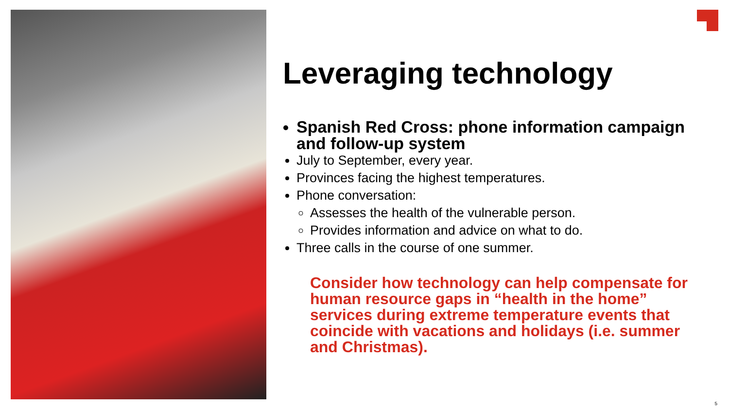Leveraging technology
Spanish Red Cross: phone information campaign and follow-up system
July to September, every year.
Provinces facing the highest temperatures.
Phone conversation:
Assesses the health of the vulnerable person.
Provides information and advice on what to do.
Three calls in the course of one summer.
Consider how technology can help compensate for human resource gaps in “health in the home” services during extreme temperature events that coincide with vacations and holidays (i.e. summer and Christmas).
5